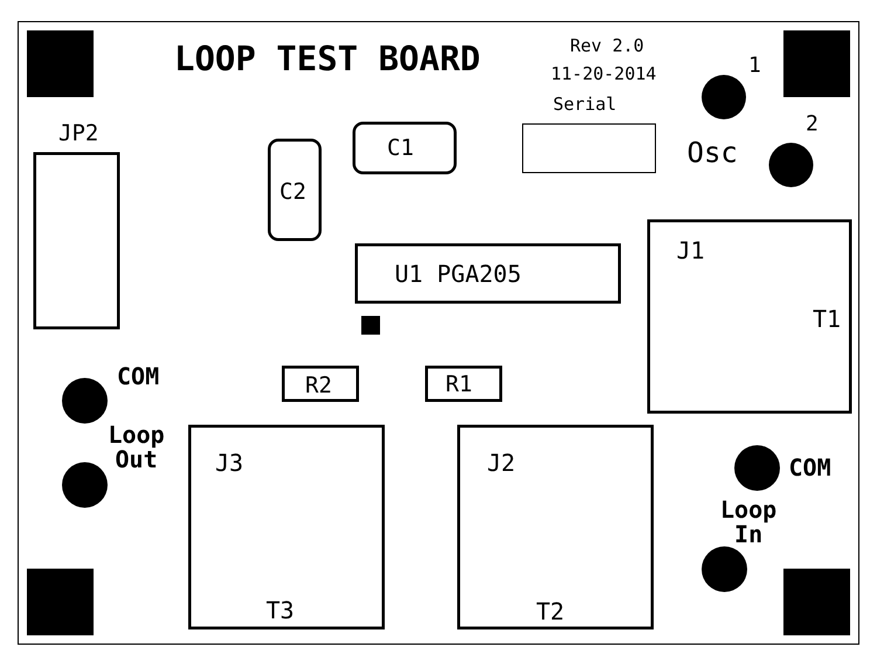LOOP TEST BOARD Rev 2.0
11-20-2014
Serial
1
2
Osc
JP2
C2
C1
U1 PGA205
COM
Loop
Out
R2 R1
J1
T1
J3
T3
J2
T2
COM
Loop
In